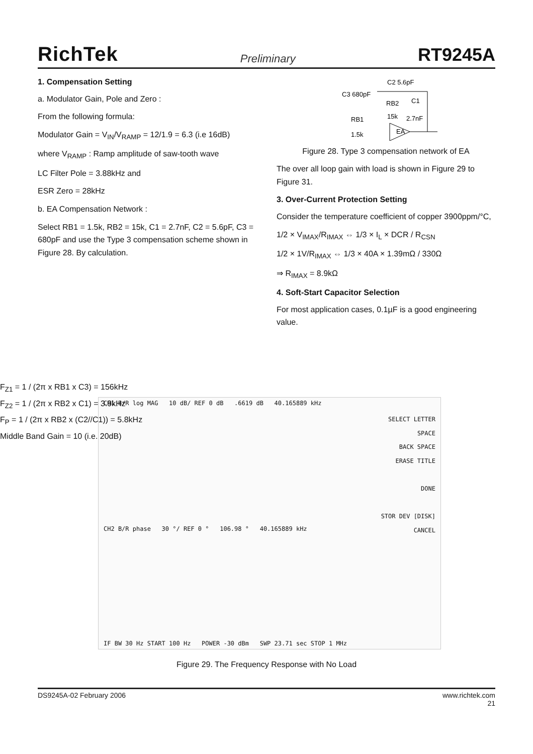RichTek Preliminary RT9245A
1. Compensation Setting
a. Modulator Gain, Pole and Zero :
From the following formula:
Modulator Gain = V<sub>IN</sub>/V<sub>RAMP</sub> = 12/1.9 = 6.3 (i.e 16dB)
where V<sub>RAMP</sub> : Ramp amplitude of saw-tooth wave
LC Filter Pole = 3.88kHz and
ESR Zero = 28kHz
b. EA Compensation Network :
Select RB1 = 1.5k, RB2 = 15k, C1 = 2.7nF, C2 = 5.6pF, C3 = 680pF and use the Type 3 compensation scheme shown in Figure 28. By calculation.
C2 5.6pF
C3 680pF
RB2
C1
15k
2.7nF
RB1
1.5k
EA
Figure 28. Type 3 compensation network of EA
The over all loop gain with load is shown in Figure 29 to Figure 31.
3. Over-Current Protection Setting
Consider the temperature coefficient of copper 3900ppm/°C,
1/2 × V<sub>IMAX</sub>/R<sub>IMAX</sub> ⇔ 1/3 × I<sub>L</sub> × DCR / R<sub>CSN</sub>
1/2 × 1V/R<sub>IMAX</sub> ⇔ 1/3 × 40A × 1.39mΩ / 330Ω
⇒ R<sub>IMAX</sub> = 8.9kΩ
4. Soft-Start Capacitor Selection
For most application cases, 0.1µF is a good engineering value.
CH1 B/R log MAG 10 dB/ REF 0 dB .6619 dB 40.165889 kHz
SELECT LETTER
SPACE
BACK SPACE
ERASE TITLE
DONE
STOR DEV [DISK]
CANCEL
CH2 B/R phase 30 °/ REF 0 ° 106.98 ° 40.165889 kHz
IF BW 30 Hz START 100 Hz POWER -30 dBm SWP 23.71 sec STOP 1 MHz
F<sub>Z1</sub> = 1 / (2π x RB1 x C3) = 156kHz
F<sub>Z2</sub> = 1 / (2π x RB2 x C1) = 3.9kHz
F<sub>P</sub> = 1 / (2π x RB2 x (C2//C1)) = 5.8kHz
Middle Band Gain = 10 (i.e. 20dB)
Figure 29. The Frequency Response with No Load
DS9245A-02 February 2006 www.richtek.com
21